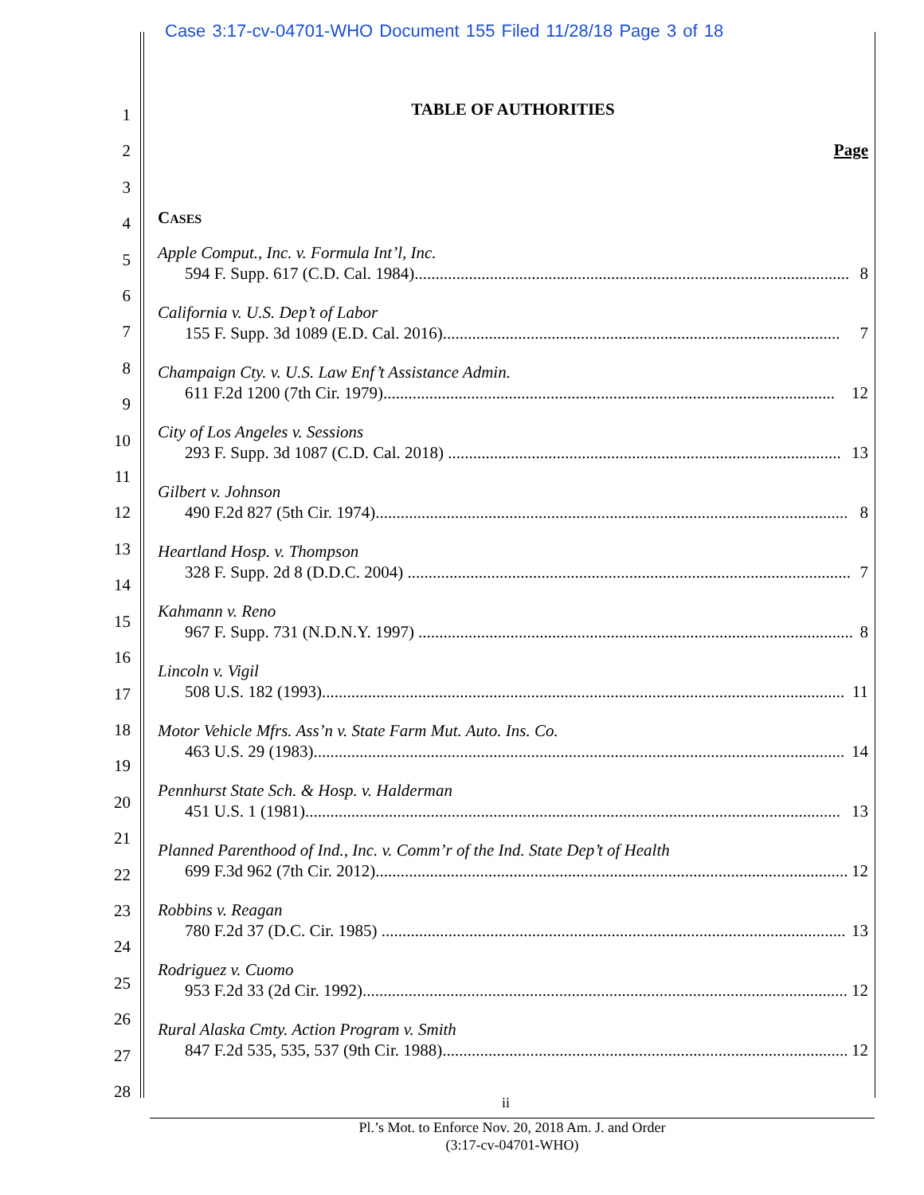Case 3:17-cv-04701-WHO Document 155 Filed 11/28/18 Page 3 of 18
1
2
3
4
5
6
7
8
9
10
11
12
13
14
15
16
17
18
19
20
21
22
23
24
25
26
27
28
TABLE OF AUTHORITIES
Page
CASES
Apple Comput., Inc. v. Formula Int’l, Inc.
594 F. Supp. 617 (C.D. Cal. 1984)........................................................................................................ 8
California v. U.S. Dep’t of Labor
155 F. Supp. 3d 1089 (E.D. Cal. 2016)............................................................................................... 7
Champaign Cty. v. U.S. Law Enf’t Assistance Admin.
611 F.2d 1200 (7th Cir. 1979)............................................................................................................ 12
City of Los Angeles v. Sessions
293 F. Supp. 3d 1087 (C.D. Cal. 2018) .............................................................................................. 13
Gilbert v. Johnson
490 F.2d 827 (5th Cir. 1974)................................................................................................................. 8
Heartland Hosp. v. Thompson
328 F. Supp. 2d 8 (D.D.C. 2004) .......................................................................................................... 7
Kahmann v. Reno
967 F. Supp. 731 (N.D.N.Y. 1997) ........................................................................................................ 8
Lincoln v. Vigil
508 U.S. 182 (1993)............................................................................................................................. 11
Motor Vehicle Mfrs. Ass’n v. State Farm Mut. Auto. Ins. Co.
463 U.S. 29 (1983)............................................................................................................................... 14
Pennhurst State Sch. & Hosp. v. Halderman
451 U.S. 1 (1981)................................................................................................................................ 13
Planned Parenthood of Ind., Inc. v. Comm’r of the Ind. State Dep’t of Health
699 F.3d 962 (7th Cir. 2012)................................................................................................................. 12
Robbins v. Reagan
780 F.2d 37 (D.C. Cir. 1985) ............................................................................................................... 13
Rodriguez v. Cuomo
953 F.2d 33 (2d Cir. 1992).................................................................................................................... 12
Rural Alaska Cmty. Action Program v. Smith
847 F.2d 535, 535, 537 (9th Cir. 1988)................................................................................................. 12
ii
Pl.’s Mot. to Enforce Nov. 20, 2018 Am. J. and Order
(3:17-cv-04701-WHO)